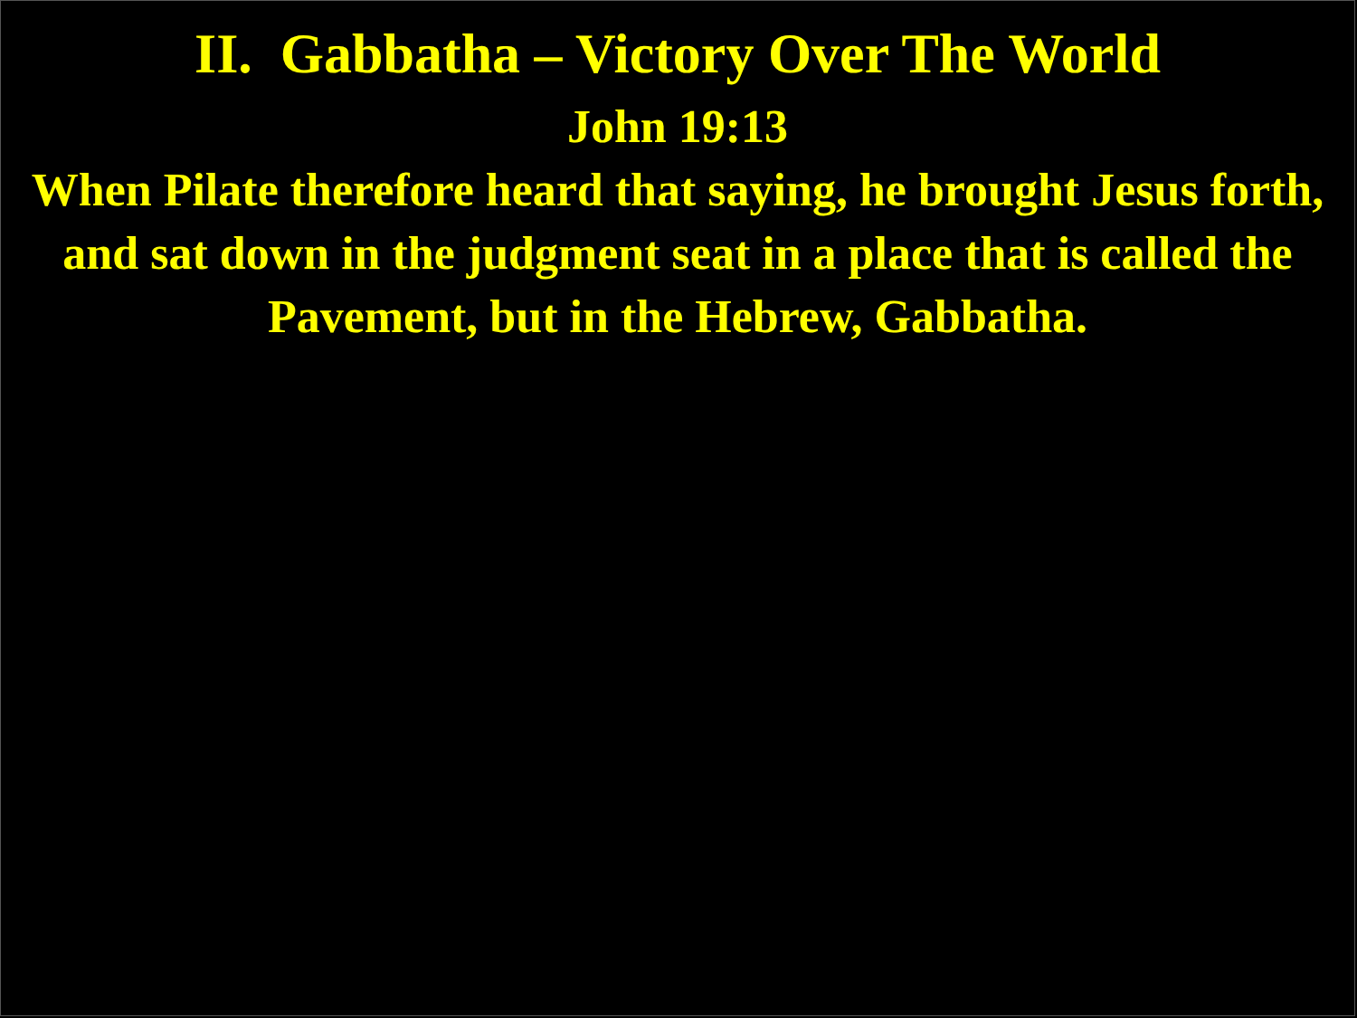II. Gabbatha – Victory Over The World
John 19:13
When Pilate therefore heard that saying, he brought Jesus forth, and sat down in the judgment seat in a place that is called the Pavement, but in the Hebrew, Gabbatha.